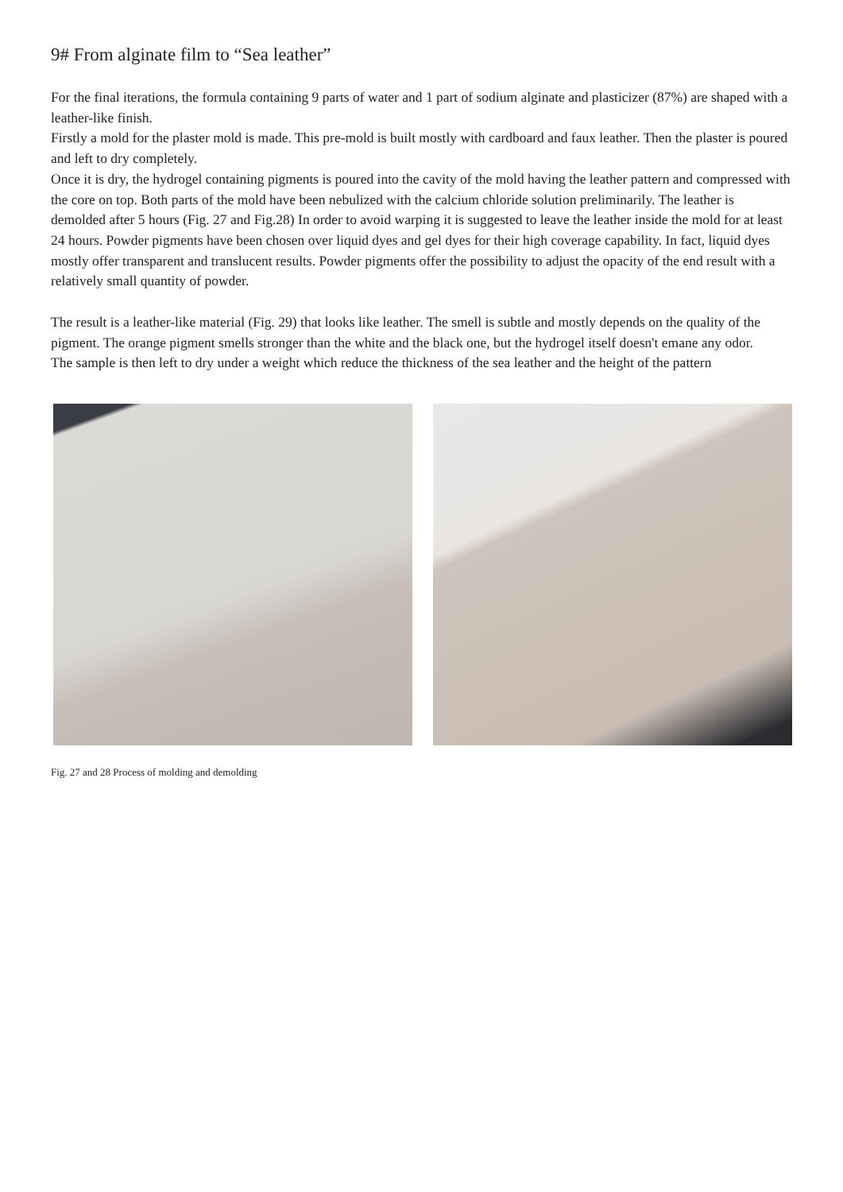9# From alginate film to “Sea leather”
For the final iterations, the formula containing 9 parts of water and 1 part of sodium alginate and plasticizer (87%) are shaped with a leather-like finish.
Firstly a mold for the plaster mold is made. This pre-mold is built mostly with cardboard and faux leather. Then the plaster is poured and left to dry completely.
Once it is dry, the hydrogel containing pigments is poured into the cavity of the mold having the leather pattern and compressed with the core on top. Both parts of the mold have been nebulized with the calcium chloride solution preliminarily. The leather is demolded after 5 hours (Fig. 27 and Fig.28) In order to avoid warping it is suggested to leave the leather inside the mold for at least 24 hours. Powder pigments have been chosen over liquid dyes and gel dyes for their high coverage capability. In fact, liquid dyes mostly offer transparent and translucent results. Powder pigments offer the possibility to adjust the opacity of the end result with a relatively small quantity of powder.
The result is a leather-like material (Fig. 29) that looks like leather. The smell is subtle and mostly depends on the quality of the pigment. The orange pigment smells stronger than the white and the black one, but the hydrogel itself doesn't emane any odor.
The sample is then left to dry under a weight which reduce the thickness of the sea leather and the height of the pattern
Fig. 27 and 28 Process of molding and demolding